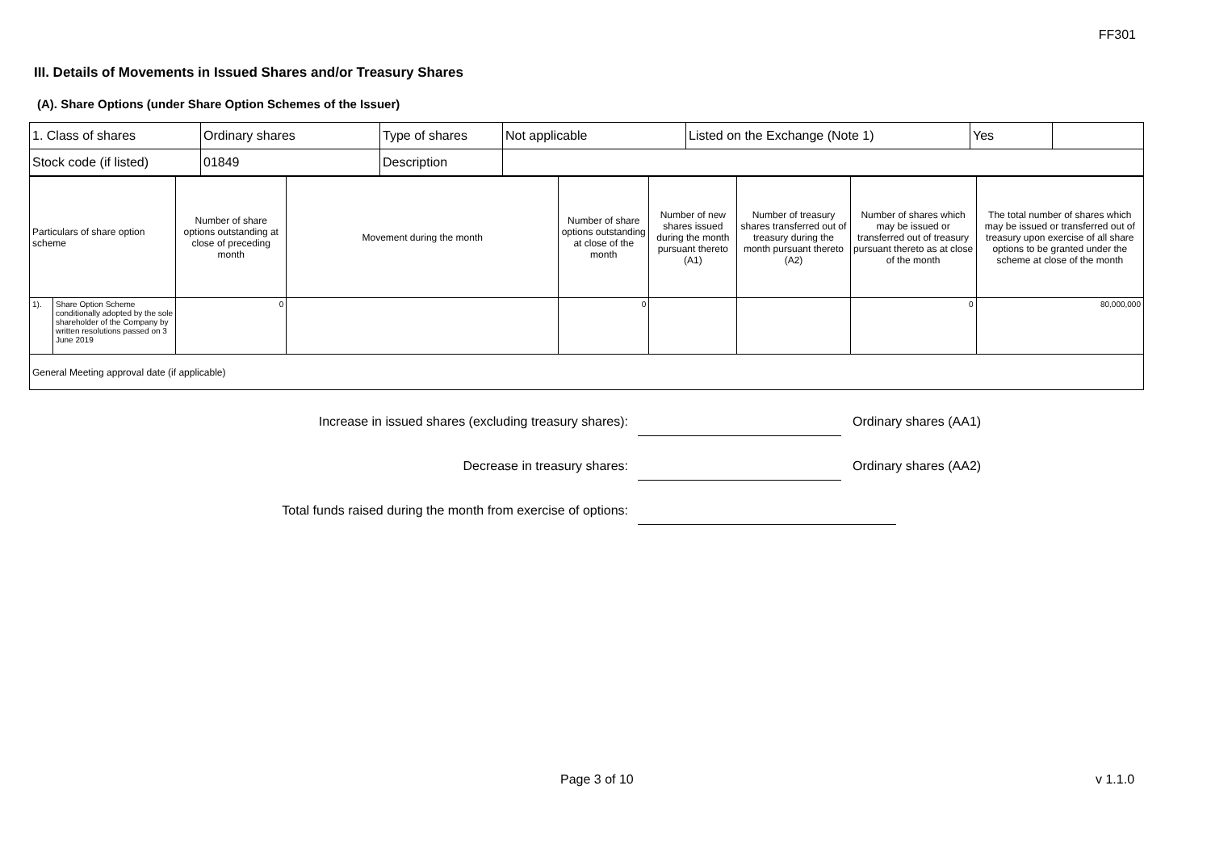FF301
III. Details of Movements in Issued Shares and/or Treasury Shares
(A). Share Options (under Share Option Schemes of the Issuer)
| 1. Class of shares | Ordinary shares | Type of shares | Not applicable | Listed on the Exchange (Note 1) | Yes | |
| Stock code (if listed) | 01849 | Description | | | | |
| Particulars of share option scheme | | Number of share options outstanding at close of preceding month | Movement during the month | Number of share options outstanding at close of the month | Number of new shares issued during the month pursuant thereto (A1) | Number of treasury shares transferred out of treasury during the month pursuant thereto (A2) | Number of shares which may be issued or transferred out of treasury pursuant thereto as at close of the month | The total number of shares which may be issued or transferred out of treasury upon exercise of all share options to be granted under the scheme at close of the month |
| 1). | Share Option Scheme conditionally adopted by the sole shareholder of the Company by written resolutions passed on 3 June 2019 | 0 | | 0 | | | 0 | 80,000,000 |
| General Meeting approval date (if applicable) | | | | | | | | |
Increase in issued shares (excluding treasury shares): Ordinary shares (AA1)
Decrease in treasury shares: Ordinary shares (AA2)
Total funds raised during the month from exercise of options:
Page 3 of 10 v 1.1.0